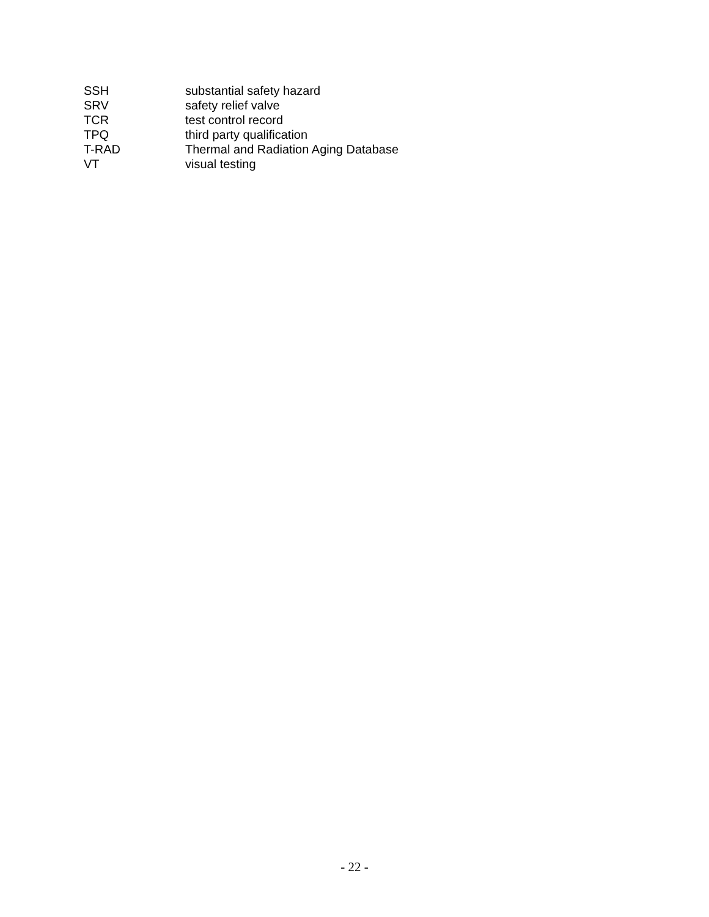SSH substantial safety hazard
SRV safety relief valve
TCR test control record
TPQ third party qualification
T-RAD Thermal and Radiation Aging Database
VT visual testing
- 22 -